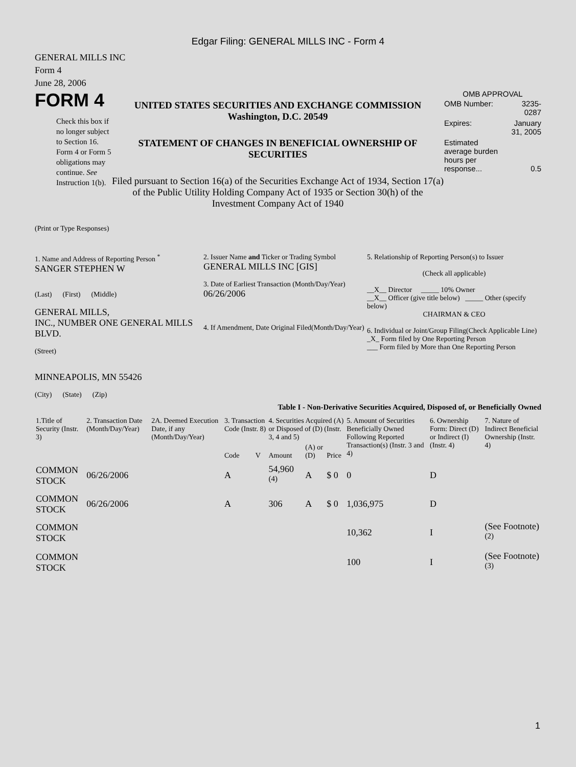Edgar Filing: GENERAL MILLS INC - Form 4
GENERAL MILLS INC
Form 4
June 28, 2006
FORM 4
Check this box if no longer subject to Section 16. Form 4 or Form 5 obligations may continue. See Instruction 1(b).
UNITED STATES SECURITIES AND EXCHANGE COMMISSION
Washington, D.C. 20549
STATEMENT OF CHANGES IN BENEFICIAL OWNERSHIP OF SECURITIES
Filed pursuant to Section 16(a) of the Securities Exchange Act of 1934, Section 17(a) of the Public Utility Holding Company Act of 1935 or Section 30(h) of the Investment Company Act of 1940
OMB APPROVAL
| OMB Number: | 3235-0287 |
| Expires: | January 31, 2005 |
| Estimated average burden hours per response... | 0.5 |
(Print or Type Responses)
1. Name and Address of Reporting Person <sup>*</sup>
SANGER STEPHEN W
(Last) (First) (Middle)
GENERAL MILLS,
INC., NUMBER ONE GENERAL MILLS BLVD.
(Street)
MINNEAPOLIS, MN 55426
(City) (State) (Zip)
2. Issuer Name and Ticker or Trading Symbol
GENERAL MILLS INC [GIS]
3. Date of Earliest Transaction (Month/Day/Year)
06/26/2006
4. If Amendment, Date Original Filed(Month/Day/Year)
5. Relationship of Reporting Person(s) to Issuer
(Check all applicable)
__X__ Director _____ 10% Owner
__X__ Officer (give title below) _____ Other (specify below)
CHAIRMAN & CEO
6. Individual or Joint/Group Filing(Check Applicable Line)
_X_ Form filed by One Reporting Person
___ Form filed by More than One Reporting Person
Table I - Non-Derivative Securities Acquired, Disposed of, or Beneficially Owned
| 1.Title of Security (Instr. 3) | 2. Transaction Date (Month/Day/Year) | 2A. Deemed Execution Date, if any (Month/Day/Year) | 3. Transaction Code (Instr. 8) | | 4. Securities Acquired (A) or Disposed of (D) (Instr. 3, 4 and 5) | | | 5. Amount of Securities Beneficially Owned Following Reported Transaction(s) (Instr. 3 and 4) | 6. Ownership Form: Direct (D) or Indirect (I) (Instr. 4) | 7. Nature of Indirect Beneficial Ownership (Instr. 4) |
| --- | --- | --- | --- | --- | --- | --- | --- | --- | --- | --- |
| | | | Code | V | Amount | (A) or (D) | Price | | | |
| COMMON STOCK | 06/26/2006 | | A | | 54,960 <sup>(4)</sup> | A | $ 0 | 0 | D | |
| COMMON STOCK | 06/26/2006 | | A | | 306 | A | $ 0 | 1,036,975 | D | |
| COMMON STOCK | | | | | | | | 10,362 | I | (See Footnote) <sup>(2)</sup> |
| COMMON STOCK | | | | | | | | 100 | I | (See Footnote) <sup>(3)</sup> |
1